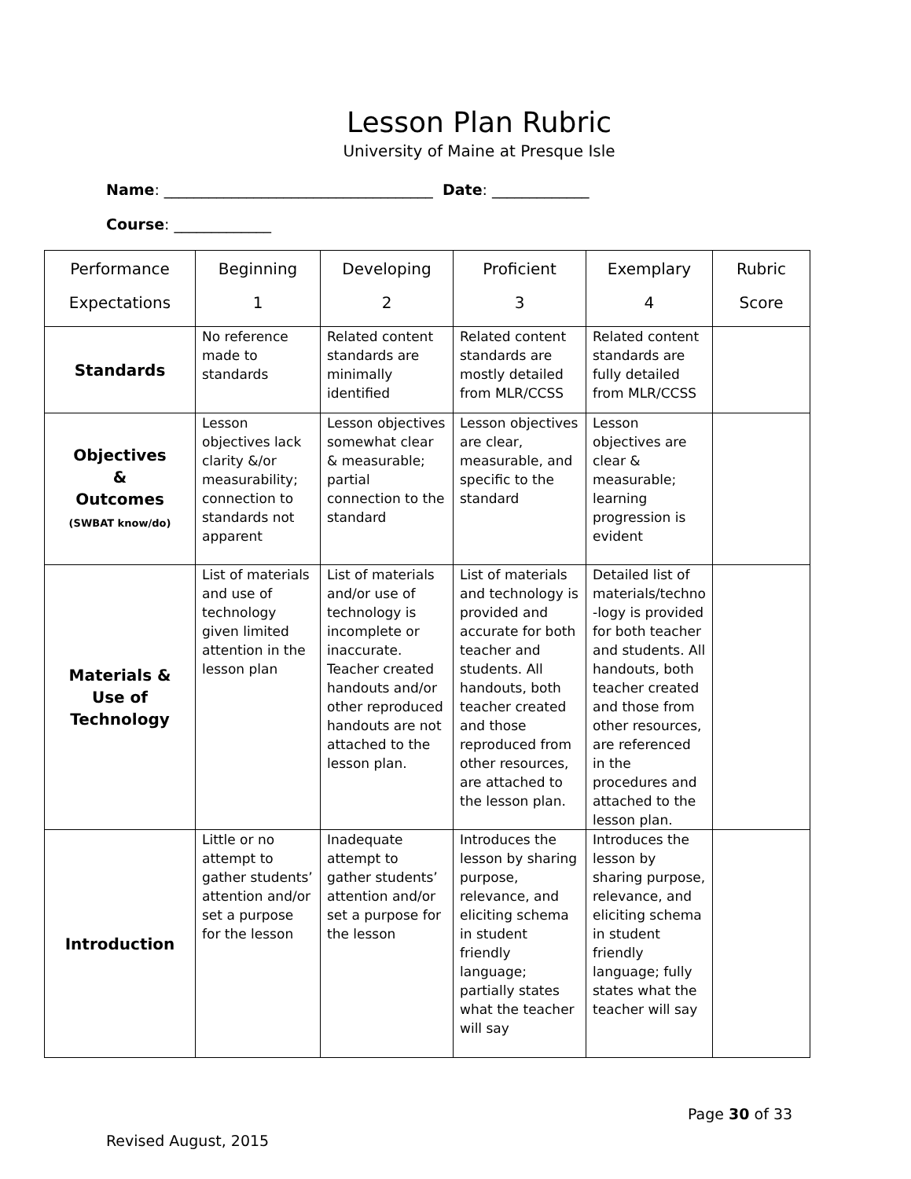Lesson Plan Rubric
University of Maine at Presque Isle
Name: ____________________________________ Date: _____________
Course: _____________
| Performance Expectations | Beginning 1 | Developing 2 | Proficient 3 | Exemplary 4 | Rubric Score |
| --- | --- | --- | --- | --- | --- |
| Standards | No reference made to standards | Related content standards are minimally identified | Related content standards are mostly detailed from MLR/CCSS | Related content standards are fully detailed from MLR/CCSS | |
| Objectives & Outcomes (SWBAT know/do) | Lesson objectives lack clarity &/or measurability; connection to standards not apparent | Lesson objectives somewhat clear & measurable; partial connection to the standard | Lesson objectives are clear, measurable, and specific to the standard | Lesson objectives are clear & measurable; learning progression is evident | |
| Materials & Use of Technology | List of materials and use of technology given limited attention in the lesson plan | List of materials and/or use of technology is incomplete or inaccurate. Teacher created handouts and/or other reproduced handouts are not attached to the lesson plan. | List of materials and technology is provided and accurate for both teacher and students. All handouts, both teacher created and those reproduced from other resources, are attached to the lesson plan. | Detailed list of materials/techno -logy is provided for both teacher and students. All handouts, both teacher created and those from other resources, are referenced in the procedures and attached to the lesson plan. | |
| Introduction | Little or no attempt to gather students’ attention and/or set a purpose for the lesson | Inadequate attempt to gather students’ attention and/or set a purpose for the lesson | Introduces the lesson by sharing purpose, relevance, and eliciting schema in student friendly language; partially states what the teacher will say | Introduces the lesson by sharing purpose, relevance, and eliciting schema in student friendly language; fully states what the teacher will say | |
Page 30 of 33
Revised August, 2015